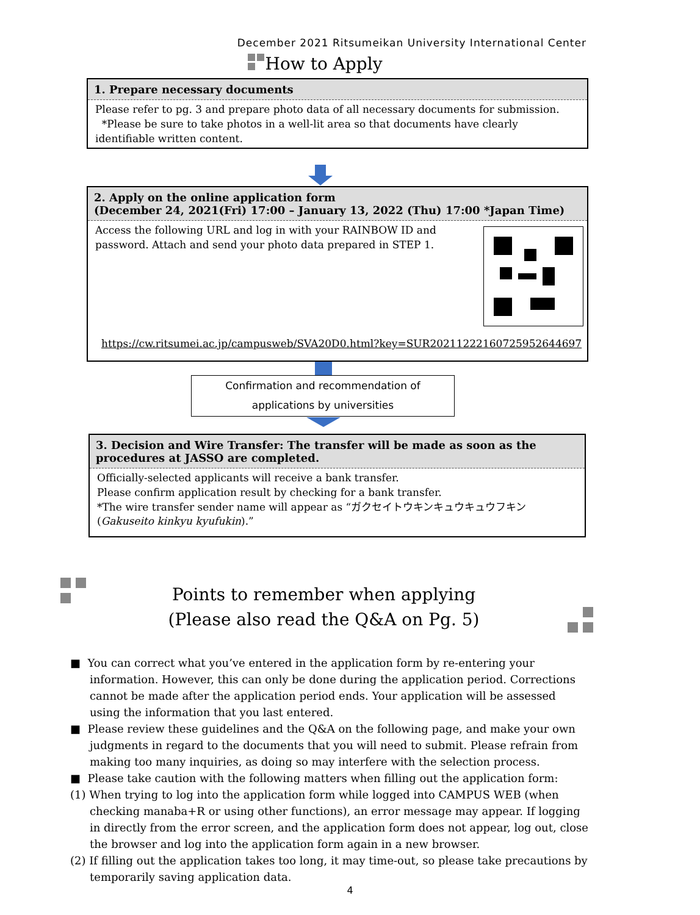December 2021 Ritsumeikan University International Center
How to Apply
1. Prepare necessary documents
Please refer to pg. 3 and prepare photo data of all necessary documents for submission.
*Please be sure to take photos in a well-lit area so that documents have clearly identifiable written content.
2. Apply on the online application form
(December 24, 2021(Fri) 17:00 – January 13, 2022 (Thu) 17:00 *Japan Time)
Access the following URL and log in with your RAINBOW ID and password. Attach and send your photo data prepared in STEP 1.
https://cw.ritsumei.ac.jp/campusweb/SVA20D0.html?key=SUR2021122216072595264469​7
Confirmation and recommendation of
applications by universities
3. Decision and Wire Transfer: The transfer will be made as soon as the procedures at JASSO are completed.
Officially-selected applicants will receive a bank transfer.
Please confirm application result by checking for a bank transfer.
*The wire transfer sender name will appear as “ガクセイトウキンキュウキュウフキン (Gakuseito kinkyu kyufukin).”
Points to remember when applying
(Please also read the Q&A on Pg. 5)
■ You can correct what you’ve entered in the application form by re-entering your information. However, this can only be done during the application period. Corrections cannot be made after the application period ends. Your application will be assessed using the information that you last entered.
■ Please review these guidelines and the Q&A on the following page, and make your own judgments in regard to the documents that you will need to submit. Please refrain from making too many inquiries, as doing so may interfere with the selection process.
■ Please take caution with the following matters when filling out the application form:
(1) When trying to log into the application form while logged into CAMPUS WEB (when checking manaba+R or using other functions), an error message may appear. If logging in directly from the error screen, and the application form does not appear, log out, close the browser and log into the application form again in a new browser.
(2) If filling out the application takes too long, it may time-out, so please take precautions by temporarily saving application data.
4